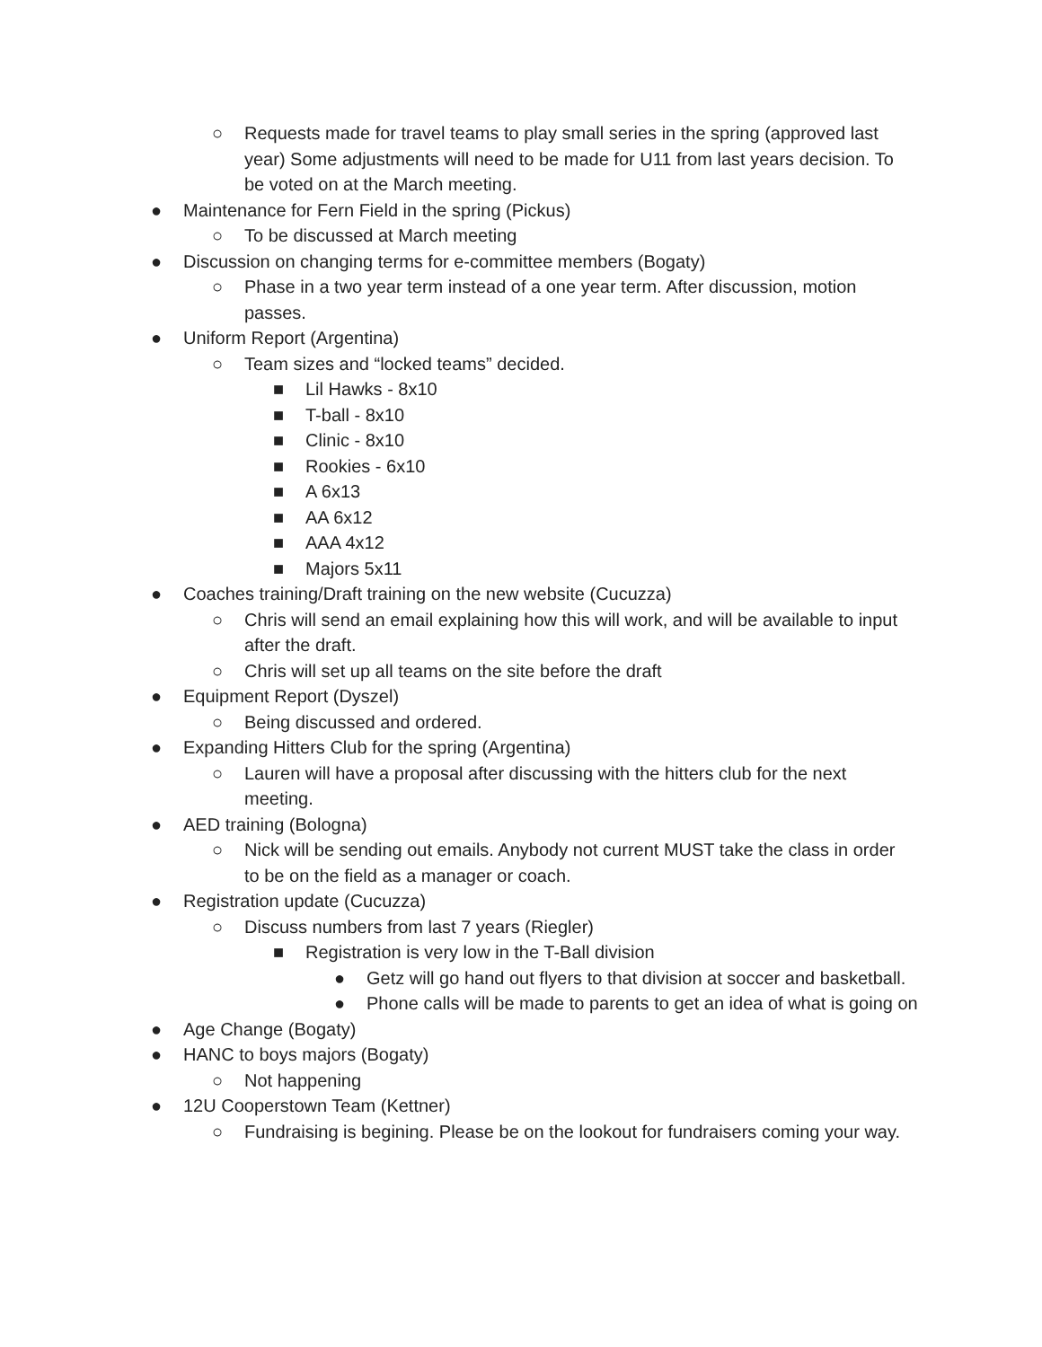○ Requests made for travel teams to play small series in the spring (approved last year) Some adjustments will need to be made for U11 from last years decision. To be voted on at the March meeting.
● Maintenance for Fern Field in the spring (Pickus)
○ To be discussed at March meeting
● Discussion on changing terms for e-committee members (Bogaty)
○ Phase in a two year term instead of a one year term. After discussion, motion passes.
● Uniform Report (Argentina)
○ Team sizes and “locked teams” decided.
■ Lil Hawks - 8x10
■ T-ball - 8x10
■ Clinic - 8x10
■ Rookies - 6x10
■ A 6x13
■ AA 6x12
■ AAA 4x12
■ Majors 5x11
● Coaches training/Draft training on the new website (Cucuzza)
○ Chris will send an email explaining how this will work, and will be available to input after the draft.
○ Chris will set up all teams on the site before the draft
● Equipment Report (Dyszel)
○ Being discussed and ordered.
● Expanding Hitters Club for the spring (Argentina)
○ Lauren will have a proposal after discussing with the hitters club for the next meeting.
● AED training (Bologna)
○ Nick will be sending out emails. Anybody not current MUST take the class in order to be on the field as a manager or coach.
● Registration update (Cucuzza)
○ Discuss numbers from last 7 years (Riegler)
■ Registration is very low in the T-Ball division
● Getz will go hand out flyers to that division at soccer and basketball.
● Phone calls will be made to parents to get an idea of what is going on
● Age Change (Bogaty)
● HANC to boys majors (Bogaty)
○ Not happening
● 12U Cooperstown Team (Kettner)
○ Fundraising is begining. Please be on the lookout for fundraisers coming your way.